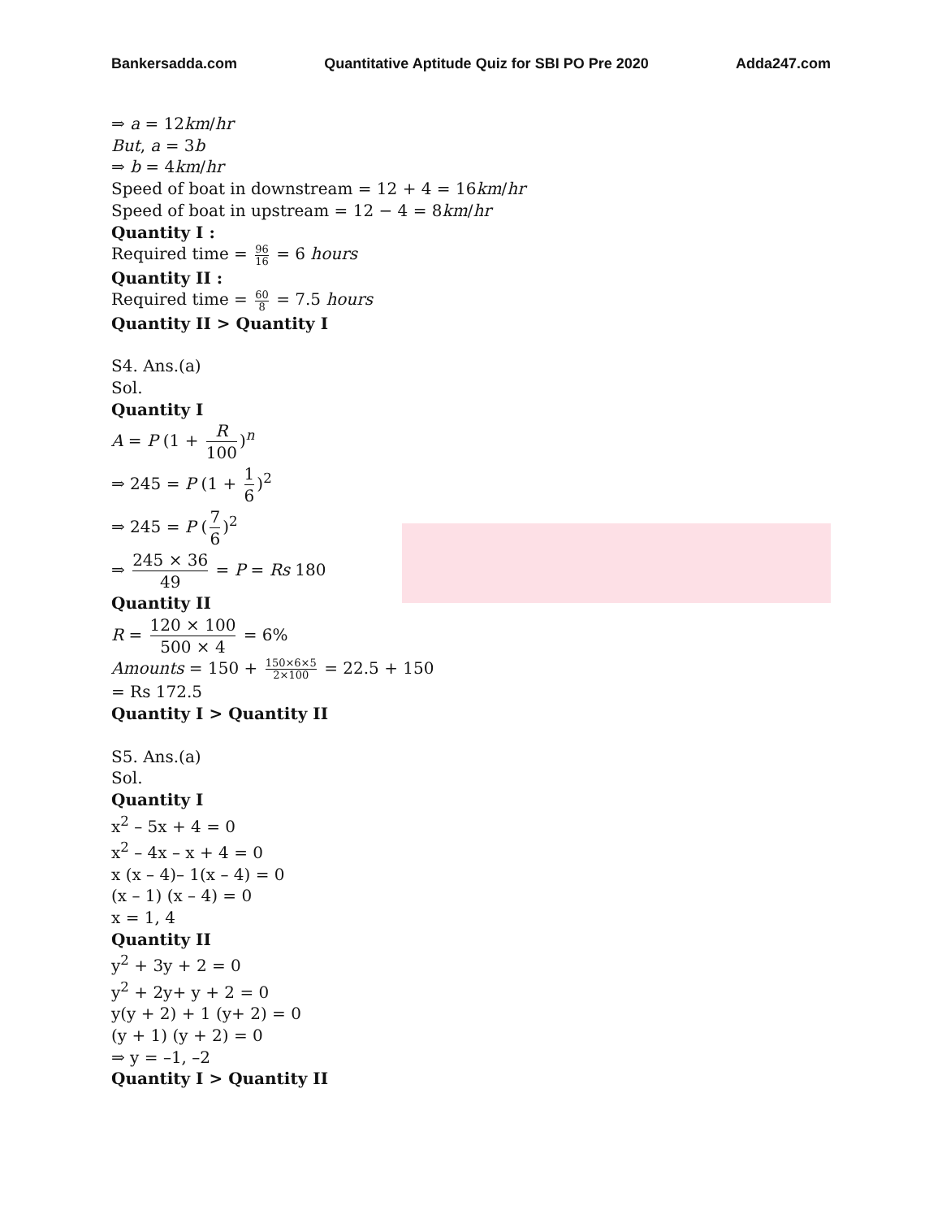Bankersadda.com Quantitative Aptitude Quiz for SBI PO Pre 2020 Adda247.com
⇒ a = 12km/hr
But, a = 3b
⇒ b = 4km/hr
Speed of boat in downstream = 12 + 4 = 16km/hr
Speed of boat in upstream = 12 − 4 = 8km/hr
Quantity I :
Required time = 96 16 = 6 hours
Quantity II :
Required time = 60 8 = 7.5 hours
Quantity II > Quantity I
S4. Ans.(a)
Sol.
Quantity I
A = P (1 + R 100)<sup>n</sup>
⇒ 245 = P (1 + 1 6)<sup>2</sup>
⇒ 245 = P (7 6)<sup>2</sup>
⇒ 245 × 36 49 = P = Rs 180
Quantity II
R = 120 × 100 500 × 4 = 6%
Amounts = 150 + 150×6×5 2×100 = 22.5 + 150
= Rs 172.5
Quantity I > Quantity II
S5. Ans.(a)
Sol.
Quantity I
x<sup>2</sup> – 5x + 4 = 0
x<sup>2</sup> – 4x – x + 4 = 0
x (x – 4)– 1(x – 4) = 0
(x – 1) (x – 4) = 0
x = 1, 4
Quantity II
y<sup>2</sup> + 3y + 2 = 0
y<sup>2</sup> + 2y+ y + 2 = 0
y(y + 2) + 1 (y+ 2) = 0
(y + 1) (y + 2) = 0
⇒ y = –1, –2
Quantity I > Quantity II